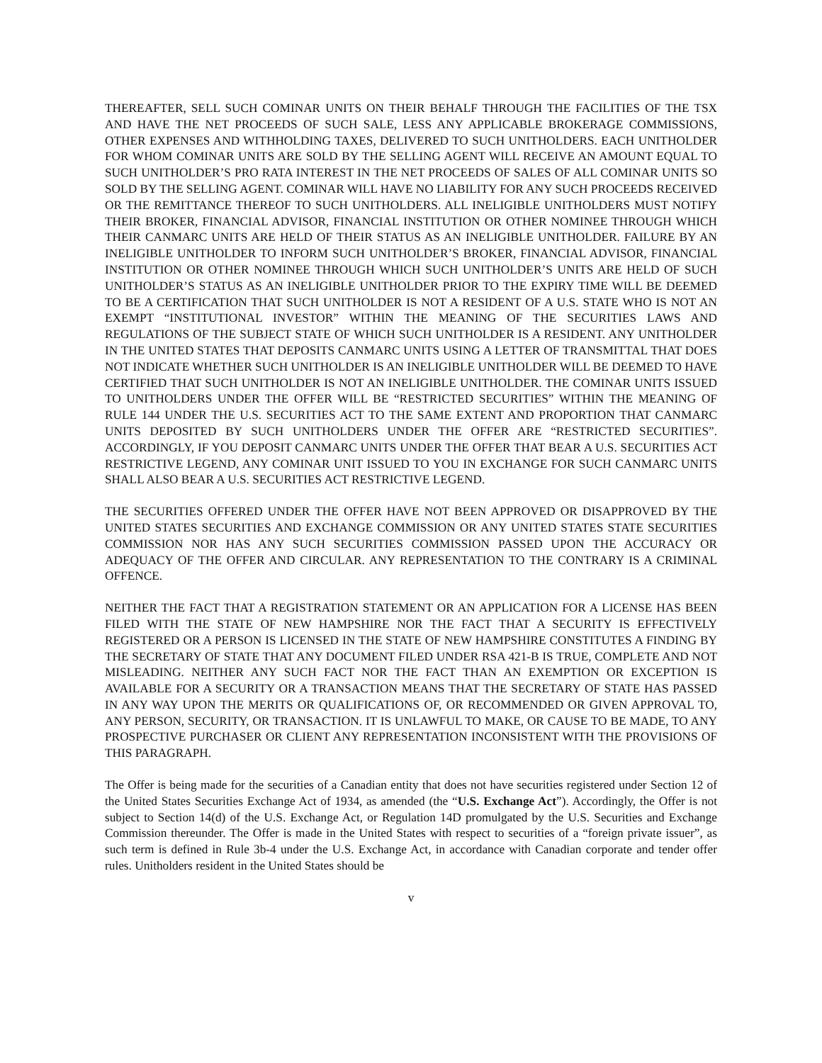THEREAFTER, SELL SUCH COMINAR UNITS ON THEIR BEHALF THROUGH THE FACILITIES OF THE TSX AND HAVE THE NET PROCEEDS OF SUCH SALE, LESS ANY APPLICABLE BROKERAGE COMMISSIONS, OTHER EXPENSES AND WITHHOLDING TAXES, DELIVERED TO SUCH UNITHOLDERS. EACH UNITHOLDER FOR WHOM COMINAR UNITS ARE SOLD BY THE SELLING AGENT WILL RECEIVE AN AMOUNT EQUAL TO SUCH UNITHOLDER’S PRO RATA INTEREST IN THE NET PROCEEDS OF SALES OF ALL COMINAR UNITS SO SOLD BY THE SELLING AGENT. COMINAR WILL HAVE NO LIABILITY FOR ANY SUCH PROCEEDS RECEIVED OR THE REMITTANCE THEREOF TO SUCH UNITHOLDERS. ALL INELIGIBLE UNITHOLDERS MUST NOTIFY THEIR BROKER, FINANCIAL ADVISOR, FINANCIAL INSTITUTION OR OTHER NOMINEE THROUGH WHICH THEIR CANMARC UNITS ARE HELD OF THEIR STATUS AS AN INELIGIBLE UNITHOLDER. FAILURE BY AN INELIGIBLE UNITHOLDER TO INFORM SUCH UNITHOLDER’S BROKER, FINANCIAL ADVISOR, FINANCIAL INSTITUTION OR OTHER NOMINEE THROUGH WHICH SUCH UNITHOLDER’S UNITS ARE HELD OF SUCH UNITHOLDER’S STATUS AS AN INELIGIBLE UNITHOLDER PRIOR TO THE EXPIRY TIME WILL BE DEEMED TO BE A CERTIFICATION THAT SUCH UNITHOLDER IS NOT A RESIDENT OF A U.S. STATE WHO IS NOT AN EXEMPT “INSTITUTIONAL INVESTOR” WITHIN THE MEANING OF THE SECURITIES LAWS AND REGULATIONS OF THE SUBJECT STATE OF WHICH SUCH UNITHOLDER IS A RESIDENT. ANY UNITHOLDER IN THE UNITED STATES THAT DEPOSITS CANMARC UNITS USING A LETTER OF TRANSMITTAL THAT DOES NOT INDICATE WHETHER SUCH UNITHOLDER IS AN INELIGIBLE UNITHOLDER WILL BE DEEMED TO HAVE CERTIFIED THAT SUCH UNITHOLDER IS NOT AN INELIGIBLE UNITHOLDER. THE COMINAR UNITS ISSUED TO UNITHOLDERS UNDER THE OFFER WILL BE “RESTRICTED SECURITIES” WITHIN THE MEANING OF RULE 144 UNDER THE U.S. SECURITIES ACT TO THE SAME EXTENT AND PROPORTION THAT CANMARC UNITS DEPOSITED BY SUCH UNITHOLDERS UNDER THE OFFER ARE “RESTRICTED SECURITIES”. ACCORDINGLY, IF YOU DEPOSIT CANMARC UNITS UNDER THE OFFER THAT BEAR A U.S. SECURITIES ACT RESTRICTIVE LEGEND, ANY COMINAR UNIT ISSUED TO YOU IN EXCHANGE FOR SUCH CANMARC UNITS SHALL ALSO BEAR A U.S. SECURITIES ACT RESTRICTIVE LEGEND.
THE SECURITIES OFFERED UNDER THE OFFER HAVE NOT BEEN APPROVED OR DISAPPROVED BY THE UNITED STATES SECURITIES AND EXCHANGE COMMISSION OR ANY UNITED STATES STATE SECURITIES COMMISSION NOR HAS ANY SUCH SECURITIES COMMISSION PASSED UPON THE ACCURACY OR ADEQUACY OF THE OFFER AND CIRCULAR. ANY REPRESENTATION TO THE CONTRARY IS A CRIMINAL OFFENCE.
NEITHER THE FACT THAT A REGISTRATION STATEMENT OR AN APPLICATION FOR A LICENSE HAS BEEN FILED WITH THE STATE OF NEW HAMPSHIRE NOR THE FACT THAT A SECURITY IS EFFECTIVELY REGISTERED OR A PERSON IS LICENSED IN THE STATE OF NEW HAMPSHIRE CONSTITUTES A FINDING BY THE SECRETARY OF STATE THAT ANY DOCUMENT FILED UNDER RSA 421-B IS TRUE, COMPLETE AND NOT MISLEADING. NEITHER ANY SUCH FACT NOR THE FACT THAN AN EXEMPTION OR EXCEPTION IS AVAILABLE FOR A SECURITY OR A TRANSACTION MEANS THAT THE SECRETARY OF STATE HAS PASSED IN ANY WAY UPON THE MERITS OR QUALIFICATIONS OF, OR RECOMMENDED OR GIVEN APPROVAL TO, ANY PERSON, SECURITY, OR TRANSACTION. IT IS UNLAWFUL TO MAKE, OR CAUSE TO BE MADE, TO ANY PROSPECTIVE PURCHASER OR CLIENT ANY REPRESENTATION INCONSISTENT WITH THE PROVISIONS OF THIS PARAGRAPH.
The Offer is being made for the securities of a Canadian entity that does not have securities registered under Section 12 of the United States Securities Exchange Act of 1934, as amended (the “U.S. Exchange Act”). Accordingly, the Offer is not subject to Section 14(d) of the U.S. Exchange Act, or Regulation 14D promulgated by the U.S. Securities and Exchange Commission thereunder. The Offer is made in the United States with respect to securities of a “foreign private issuer”, as such term is defined in Rule 3b-4 under the U.S. Exchange Act, in accordance with Canadian corporate and tender offer rules. Unitholders resident in the United States should be
v